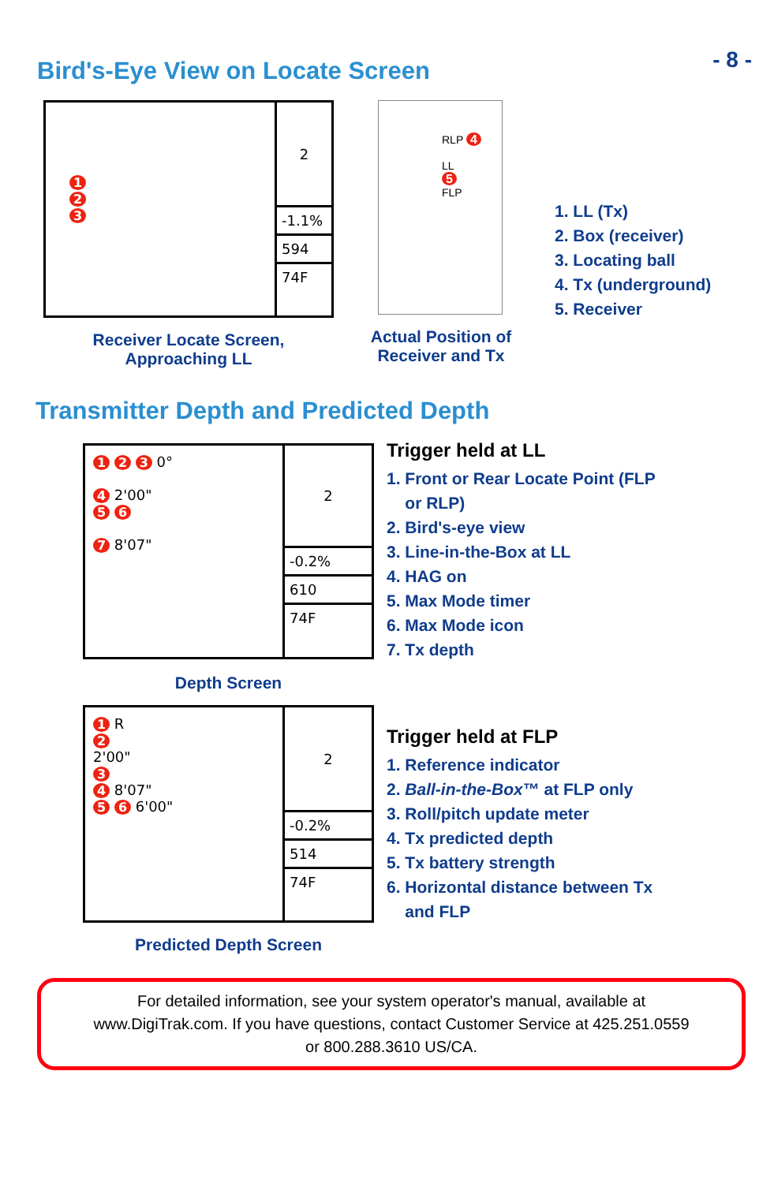- 8 -
Bird's-Eye View on Locate Screen
1
2
3
2
-1.1%
594
74F
Receiver Locate Screen,
Approaching LL
RLP 4
LL
5
FLP
Actual Position of
Receiver and Tx
1. LL (Tx)
2. Box (receiver)
3. Locating ball
4. Tx (underground)
5. Receiver
Transmitter Depth and Predicted Depth
1 2 3 0°
4 2'00"
5 6
7 8'07"
2
-0.2%
610
74F
Depth Screen
Trigger held at LL
1. Front or Rear Locate Point (FLP
or RLP)
2. Bird's-eye view
3. Line-in-the-Box at LL
4. HAG on
5. Max Mode timer
6. Max Mode icon
7. Tx depth
1 R
2
2'00"
3
4 8'07"
5 6 6'00"
2
-0.2%
514
74F
Predicted Depth Screen
Trigger held at FLP
1. Reference indicator
2. Ball-in-the-Box™ at FLP only
3. Roll/pitch update meter
4. Tx predicted depth
5. Tx battery strength
6. Horizontal distance between Tx
and FLP
For detailed information, see your system operator's manual, available at
www.DigiTrak.com. If you have questions, contact Customer Service at 425.251.0559
or 800.288.3610 US/CA.